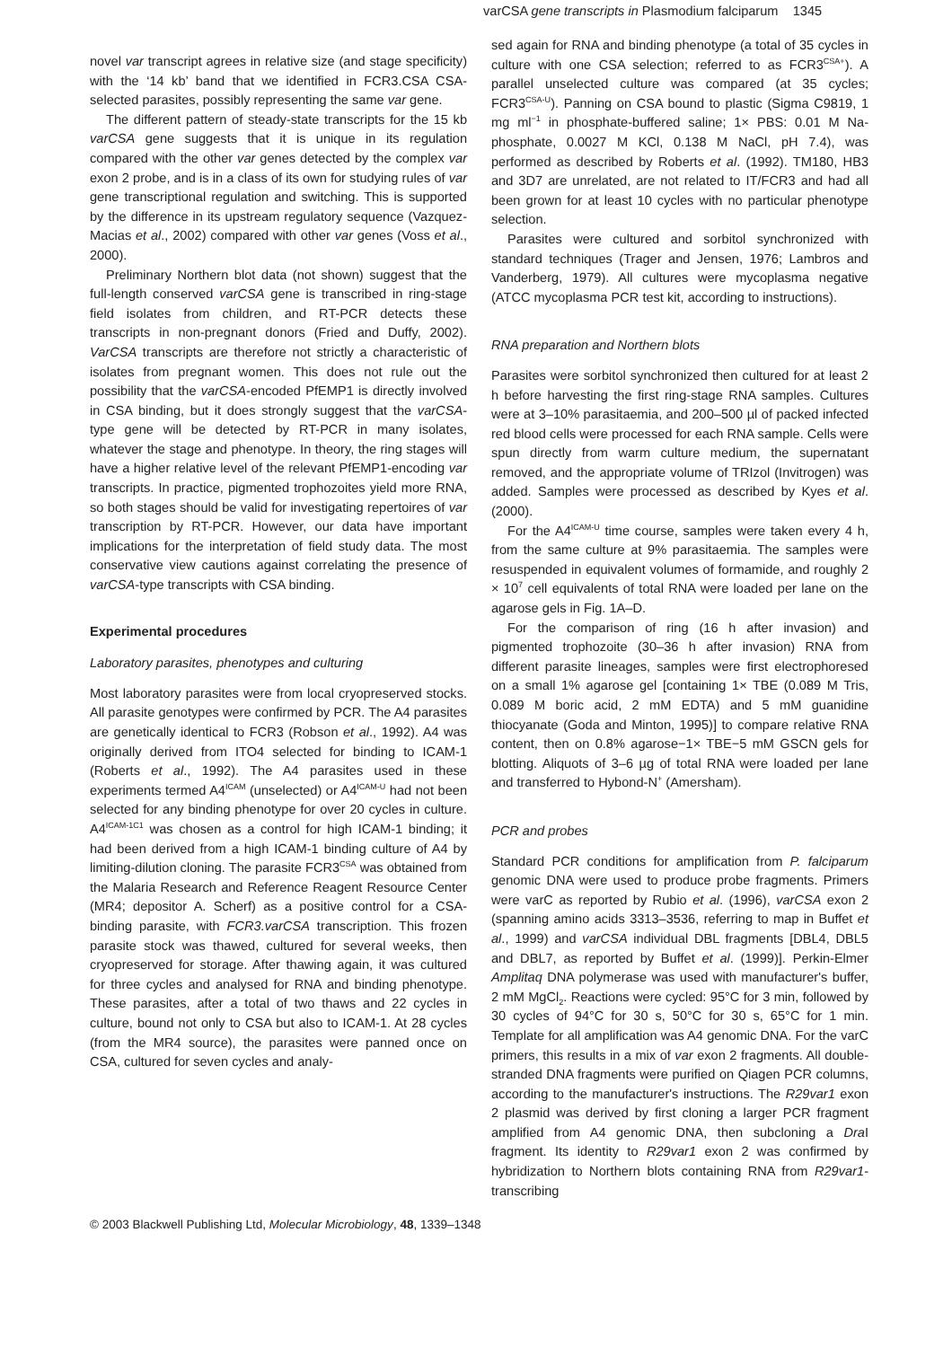varCSA gene transcripts in Plasmodium falciparum 1345
novel var transcript agrees in relative size (and stage specificity) with the ‘14 kb’ band that we identified in FCR3.CSA CSA-selected parasites, possibly representing the same var gene.
The different pattern of steady-state transcripts for the 15 kb varCSA gene suggests that it is unique in its regulation compared with the other var genes detected by the complex var exon 2 probe, and is in a class of its own for studying rules of var gene transcriptional regulation and switching. This is supported by the difference in its upstream regulatory sequence (Vazquez-Macias et al., 2002) compared with other var genes (Voss et al., 2000).
Preliminary Northern blot data (not shown) suggest that the full-length conserved varCSA gene is transcribed in ring-stage field isolates from children, and RT-PCR detects these transcripts in non-pregnant donors (Fried and Duffy, 2002). VarCSA transcripts are therefore not strictly a characteristic of isolates from pregnant women. This does not rule out the possibility that the varCSA-encoded PfEMP1 is directly involved in CSA binding, but it does strongly suggest that the varCSA-type gene will be detected by RT-PCR in many isolates, whatever the stage and phenotype. In theory, the ring stages will have a higher relative level of the relevant PfEMP1-encoding var transcripts. In practice, pigmented trophozoites yield more RNA, so both stages should be valid for investigating repertoires of var transcription by RT-PCR. However, our data have important implications for the interpretation of field study data. The most conservative view cautions against correlating the presence of varCSA-type transcripts with CSA binding.
Experimental procedures
Laboratory parasites, phenotypes and culturing
Most laboratory parasites were from local cryopreserved stocks. All parasite genotypes were confirmed by PCR. The A4 parasites are genetically identical to FCR3 (Robson et al., 1992). A4 was originally derived from ITO4 selected for binding to ICAM-1 (Roberts et al., 1992). The A4 parasites used in these experiments termed A4<sup>ICAM</sup> (unselected) or A4<sup>ICAM-U</sup> had not been selected for any binding phenotype for over 20 cycles in culture. A4<sup>ICAM-1C1</sup> was chosen as a control for high ICAM-1 binding; it had been derived from a high ICAM-1 binding culture of A4 by limiting-dilution cloning. The parasite FCR3<sup>CSA</sup> was obtained from the Malaria Research and Reference Reagent Resource Center (MR4; depositor A. Scherf) as a positive control for a CSA-binding parasite, with FCR3.varCSA transcription. This frozen parasite stock was thawed, cultured for several weeks, then cryopreserved for storage. After thawing again, it was cultured for three cycles and analysed for RNA and binding phenotype. These parasites, after a total of two thaws and 22 cycles in culture, bound not only to CSA but also to ICAM-1. At 28 cycles (from the MR4 source), the parasites were panned once on CSA, cultured for seven cycles and analy-
sed again for RNA and binding phenotype (a total of 35 cycles in culture with one CSA selection; referred to as FCR3<sup>CSA+</sup>). A parallel unselected culture was compared (at 35 cycles; FCR3<sup>CSA-U</sup>). Panning on CSA bound to plastic (Sigma C9819, 1 mg ml<sup>−1</sup> in phosphate-buffered saline; 1× PBS: 0.01 M Na-phosphate, 0.0027 M KCl, 0.138 M NaCl, pH 7.4), was performed as described by Roberts et al. (1992). TM180, HB3 and 3D7 are unrelated, are not related to IT/FCR3 and had all been grown for at least 10 cycles with no particular phenotype selection.
Parasites were cultured and sorbitol synchronized with standard techniques (Trager and Jensen, 1976; Lambros and Vanderberg, 1979). All cultures were mycoplasma negative (ATCC mycoplasma PCR test kit, according to instructions).
RNA preparation and Northern blots
Parasites were sorbitol synchronized then cultured for at least 2 h before harvesting the first ring-stage RNA samples. Cultures were at 3–10% parasitaemia, and 200–500 µl of packed infected red blood cells were processed for each RNA sample. Cells were spun directly from warm culture medium, the supernatant removed, and the appropriate volume of TRIzol (Invitrogen) was added. Samples were processed as described by Kyes et al. (2000).
For the A4<sup>ICAM-U</sup> time course, samples were taken every 4 h, from the same culture at 9% parasitaemia. The samples were resuspended in equivalent volumes of formamide, and roughly 2 × 10<sup>7</sup> cell equivalents of total RNA were loaded per lane on the agarose gels in Fig. 1A–D.
For the comparison of ring (16 h after invasion) and pigmented trophozoite (30–36 h after invasion) RNA from different parasite lineages, samples were first electrophoresed on a small 1% agarose gel [containing 1× TBE (0.089 M Tris, 0.089 M boric acid, 2 mM EDTA) and 5 mM guanidine thiocyanate (Goda and Minton, 1995)] to compare relative RNA content, then on 0.8% agarose−1× TBE−5 mM GSCN gels for blotting. Aliquots of 3–6 µg of total RNA were loaded per lane and transferred to Hybond-N<sup>+</sup> (Amersham).
PCR and probes
Standard PCR conditions for amplification from P. falciparum genomic DNA were used to produce probe fragments. Primers were varC as reported by Rubio et al. (1996), varCSA exon 2 (spanning amino acids 3313–3536, referring to map in Buffet et al., 1999) and varCSA individual DBL fragments [DBL4, DBL5 and DBL7, as reported by Buffet et al. (1999)]. Perkin-Elmer Amplitaq DNA polymerase was used with manufacturer's buffer, 2 mM MgCl<sub>2</sub>. Reactions were cycled: 95°C for 3 min, followed by 30 cycles of 94°C for 30 s, 50°C for 30 s, 65°C for 1 min. Template for all amplification was A4 genomic DNA. For the varC primers, this results in a mix of var exon 2 fragments. All double-stranded DNA fragments were purified on Qiagen PCR columns, according to the manufacturer's instructions. The R29var1 exon 2 plasmid was derived by first cloning a larger PCR fragment amplified from A4 genomic DNA, then subcloning a Dra I fragment. Its identity to R29var1 exon 2 was confirmed by hybridization to Northern blots containing RNA from R29var1-transcribing
© 2003 Blackwell Publishing Ltd, Molecular Microbiology, 48, 1339–1348